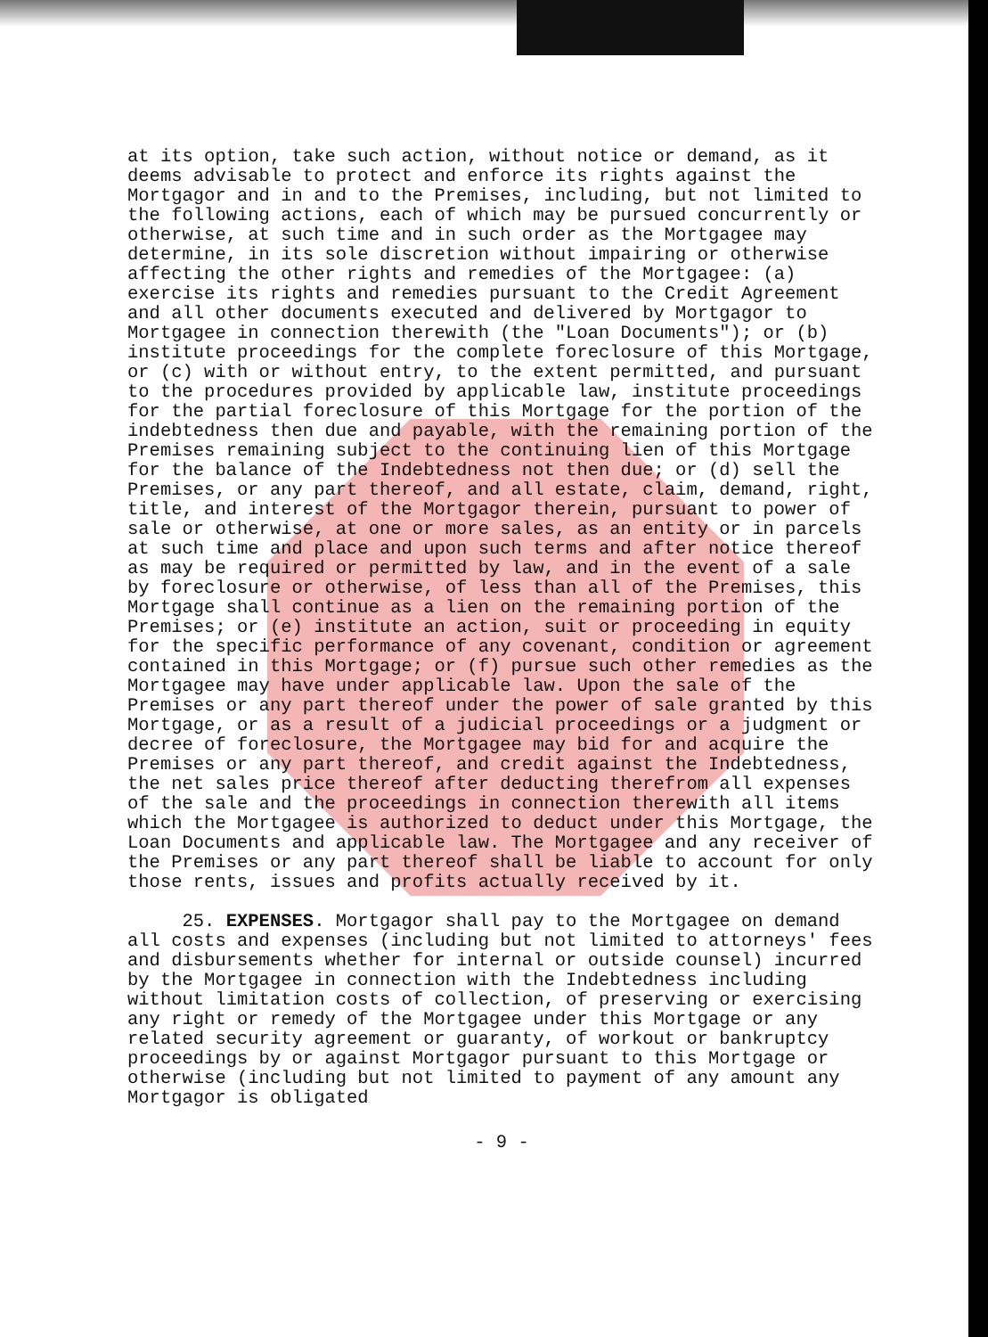at its option, take such action, without notice or demand, as it deems advisable to protect and enforce its rights against the Mortgagor and in and to the Premises, including, but not limited to the following actions, each of which may be pursued concurrently or otherwise, at such time and in such order as the Mortgagee may determine, in its sole discretion without impairing or otherwise affecting the other rights and remedies of the Mortgagee: (a) exercise its rights and remedies pursuant to the Credit Agreement and all other documents executed and delivered by Mortgagor to Mortgagee in connection therewith (the "Loan Documents"); or (b) institute proceedings for the complete foreclosure of this Mortgage, or (c) with or without entry, to the extent permitted, and pursuant to the procedures provided by applicable law, institute proceedings for the partial foreclosure of this Mortgage for the portion of the indebtedness then due and payable, with the remaining portion of the Premises remaining subject to the continuing lien of this Mortgage for the balance of the Indebtedness not then due; or (d) sell the Premises, or any part thereof, and all estate, claim, demand, right, title, and interest of the Mortgagor therein, pursuant to power of sale or otherwise, at one or more sales, as an entity or in parcels at such time and place and upon such terms and after notice thereof as may be required or permitted by law, and in the event of a sale by foreclosure or otherwise, of less than all of the Premises, this Mortgage shall continue as a lien on the remaining portion of the Premises; or (e) institute an action, suit or proceeding in equity for the specific performance of any covenant, condition or agreement contained in this Mortgage; or (f) pursue such other remedies as the Mortgagee may have under applicable law. Upon the sale of the Premises or any part thereof under the power of sale granted by this Mortgage, or as a result of a judicial proceedings or a judgment or decree of foreclosure, the Mortgagee may bid for and acquire the Premises or any part thereof, and credit against the Indebtedness, the net sales price thereof after deducting therefrom all expenses of the sale and the proceedings in connection therewith all items which the Mortgagee is authorized to deduct under this Mortgage, the Loan Documents and applicable law. The Mortgagee and any receiver of the Premises or any part thereof shall be liable to account for only those rents, issues and profits actually received by it.
25. EXPENSES. Mortgagor shall pay to the Mortgagee on demand all costs and expenses (including but not limited to attorneys' fees and disbursements whether for internal or outside counsel) incurred by the Mortgagee in connection with the Indebtedness including without limitation costs of collection, of preserving or exercising any right or remedy of the Mortgagee under this Mortgage or any related security agreement or guaranty, of workout or bankruptcy proceedings by or against Mortgagor pursuant to this Mortgage or otherwise (including but not limited to payment of any amount any Mortgagor is obligated
- 9 -